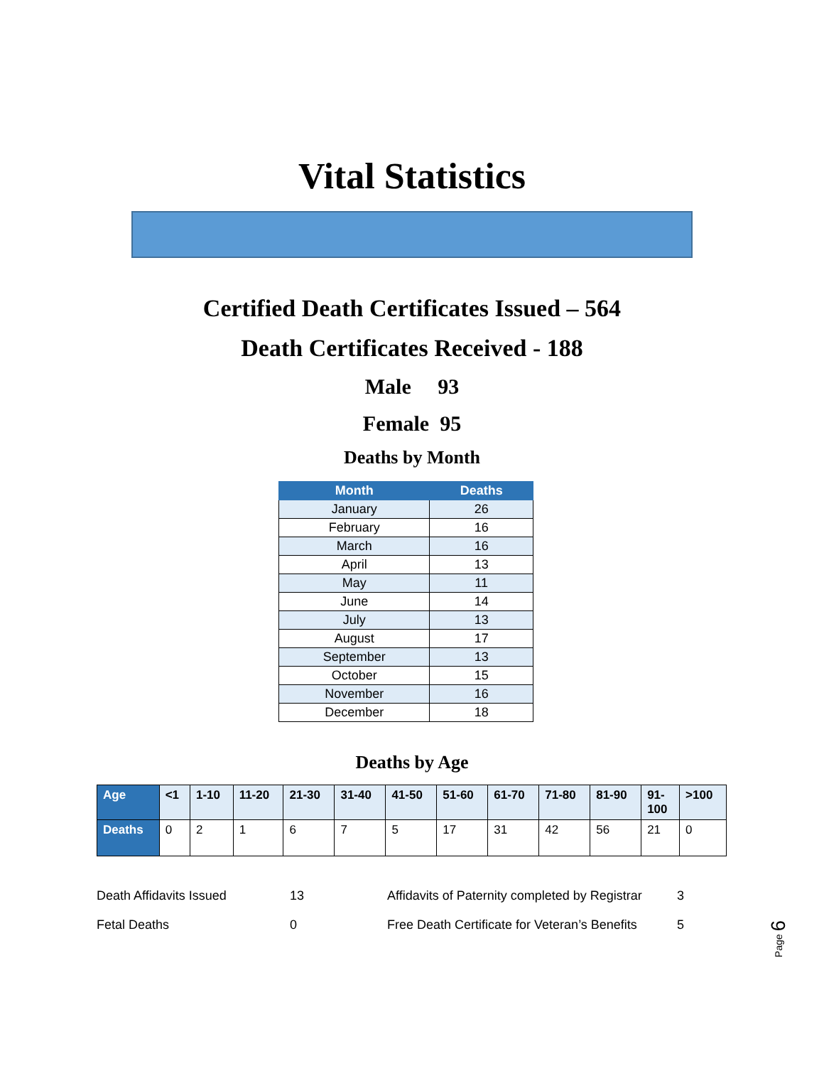Vital Statistics
Certified Death Certificates Issued – 564
Death Certificates Received - 188
Male 93
Female 95
Deaths by Month
| Month | Deaths |
| --- | --- |
| January | 26 |
| February | 16 |
| March | 16 |
| April | 13 |
| May | 11 |
| June | 14 |
| July | 13 |
| August | 17 |
| September | 13 |
| October | 15 |
| November | 16 |
| December | 18 |
Deaths by Age
| Age | <1 | 1-10 | 11-20 | 21-30 | 31-40 | 41-50 | 51-60 | 61-70 | 71-80 | 81-90 | 91- 100 | >100 |
| --- | --- | --- | --- | --- | --- | --- | --- | --- | --- | --- | --- | --- |
| Deaths | 0 | 2 | 1 | 6 | 7 | 5 | 17 | 31 | 42 | 56 | 21 | 0 |
| Death Affidavits Issued | 13 | Affidavits of Paternity completed by Registrar | 3 |
| Fetal Deaths | 0 | Free Death Certificate for Veteran’s Benefits | 5 |
Page 6